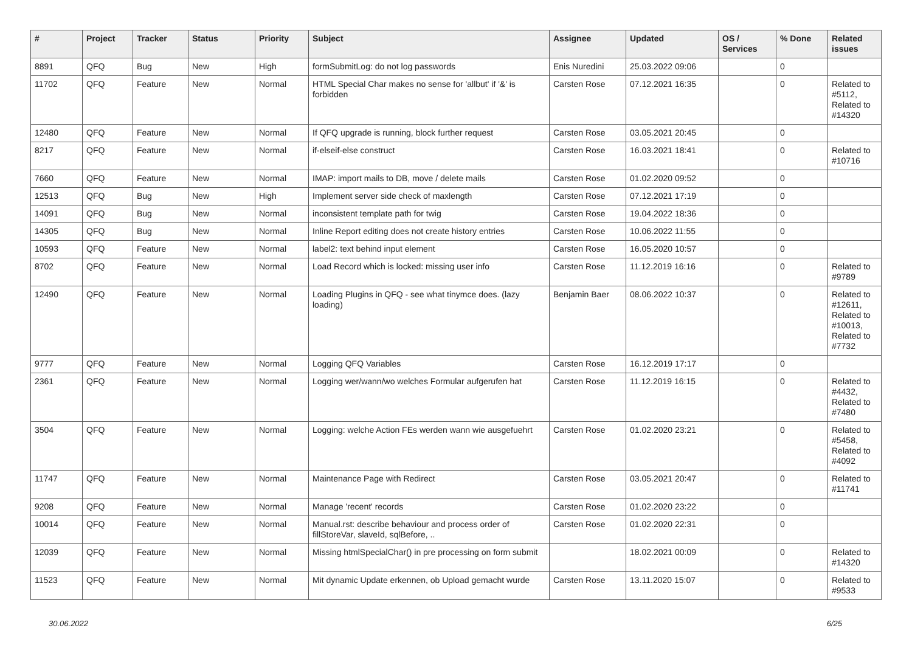| # | Project | Tracker | Status | Priority | Subject | Assignee | Updated | OS / Services | % Done | Related issues |
| --- | --- | --- | --- | --- | --- | --- | --- | --- | --- | --- |
| 8891 | QFQ | Bug | New | High | formSubmitLog: do not log passwords | Enis Nuredini | 25.03.2022 09:06 | | 0 | |
| 11702 | QFQ | Feature | New | Normal | HTML Special Char makes no sense for 'allbut' if '&' is forbidden | Carsten Rose | 07.12.2021 16:35 | | 0 | Related to #5112, Related to #14320 |
| 12480 | QFQ | Feature | New | Normal | If QFQ upgrade is running, block further request | Carsten Rose | 03.05.2021 20:45 | | 0 | |
| 8217 | QFQ | Feature | New | Normal | if-elseif-else construct | Carsten Rose | 16.03.2021 18:41 | | 0 | Related to #10716 |
| 7660 | QFQ | Feature | New | Normal | IMAP: import mails to DB, move / delete mails | Carsten Rose | 01.02.2020 09:52 | | 0 | |
| 12513 | QFQ | Bug | New | High | Implement server side check of maxlength | Carsten Rose | 07.12.2021 17:19 | | 0 | |
| 14091 | QFQ | Bug | New | Normal | inconsistent template path for twig | Carsten Rose | 19.04.2022 18:36 | | 0 | |
| 14305 | QFQ | Bug | New | Normal | Inline Report editing does not create history entries | Carsten Rose | 10.06.2022 11:55 | | 0 | |
| 10593 | QFQ | Feature | New | Normal | label2: text behind input element | Carsten Rose | 16.05.2020 10:57 | | 0 | |
| 8702 | QFQ | Feature | New | Normal | Load Record which is locked: missing user info | Carsten Rose | 11.12.2019 16:16 | | 0 | Related to #9789 |
| 12490 | QFQ | Feature | New | Normal | Loading Plugins in QFQ - see what tinymce does. (lazy loading) | Benjamin Baer | 08.06.2022 10:37 | | 0 | Related to #12611, Related to #10013, Related to #7732 |
| 9777 | QFQ | Feature | New | Normal | Logging QFQ Variables | Carsten Rose | 16.12.2019 17:17 | | 0 | |
| 2361 | QFQ | Feature | New | Normal | Logging wer/wann/wo welches Formular aufgerufen hat | Carsten Rose | 11.12.2019 16:15 | | 0 | Related to #4432, Related to #7480 |
| 3504 | QFQ | Feature | New | Normal | Logging: welche Action FEs werden wann wie ausgefuehrt | Carsten Rose | 01.02.2020 23:21 | | 0 | Related to #5458, Related to #4092 |
| 11747 | QFQ | Feature | New | Normal | Maintenance Page with Redirect | Carsten Rose | 03.05.2021 20:47 | | 0 | Related to #11741 |
| 9208 | QFQ | Feature | New | Normal | Manage 'recent' records | Carsten Rose | 01.02.2020 23:22 | | 0 | |
| 10014 | QFQ | Feature | New | Normal | Manual.rst: describe behaviour and process order of fillStoreVar, slaveId, sqlBefore, .. | Carsten Rose | 01.02.2020 22:31 | | 0 | |
| 12039 | QFQ | Feature | New | Normal | Missing htmlSpecialChar() in pre processing on form submit | | 18.02.2021 00:09 | | 0 | Related to #14320 |
| 11523 | QFQ | Feature | New | Normal | Mit dynamic Update erkennen, ob Upload gemacht wurde | Carsten Rose | 13.11.2020 15:07 | | 0 | Related to #9533 |
30.06.2022 6/25